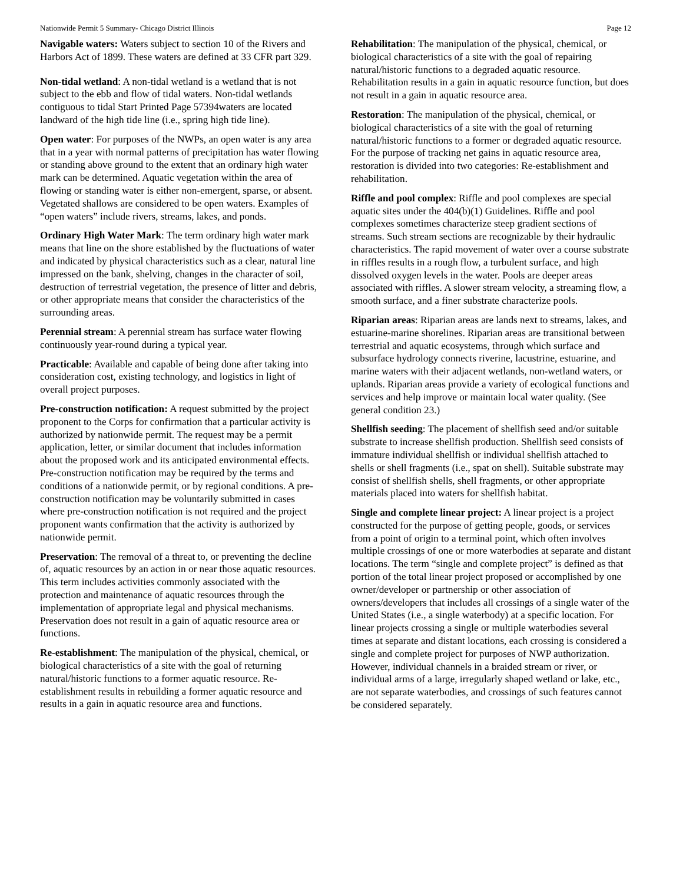Nationwide Permit 5 Summary- Chicago District Illinois Page 12
Navigable waters: Waters subject to section 10 of the Rivers and Harbors Act of 1899. These waters are defined at 33 CFR part 329.
Non-tidal wetland: A non-tidal wetland is a wetland that is not subject to the ebb and flow of tidal waters. Non-tidal wetlands contiguous to tidal Start Printed Page 57394waters are located landward of the high tide line (i.e., spring high tide line).
Open water: For purposes of the NWPs, an open water is any area that in a year with normal patterns of precipitation has water flowing or standing above ground to the extent that an ordinary high water mark can be determined. Aquatic vegetation within the area of flowing or standing water is either non-emergent, sparse, or absent. Vegetated shallows are considered to be open waters. Examples of “open waters” include rivers, streams, lakes, and ponds.
Ordinary High Water Mark: The term ordinary high water mark means that line on the shore established by the fluctuations of water and indicated by physical characteristics such as a clear, natural line impressed on the bank, shelving, changes in the character of soil, destruction of terrestrial vegetation, the presence of litter and debris, or other appropriate means that consider the characteristics of the surrounding areas.
Perennial stream: A perennial stream has surface water flowing continuously year-round during a typical year.
Practicable: Available and capable of being done after taking into consideration cost, existing technology, and logistics in light of overall project purposes.
Pre-construction notification: A request submitted by the project proponent to the Corps for confirmation that a particular activity is authorized by nationwide permit. The request may be a permit application, letter, or similar document that includes information about the proposed work and its anticipated environmental effects. Pre-construction notification may be required by the terms and conditions of a nationwide permit, or by regional conditions. A pre-construction notification may be voluntarily submitted in cases where pre-construction notification is not required and the project proponent wants confirmation that the activity is authorized by nationwide permit.
Preservation: The removal of a threat to, or preventing the decline of, aquatic resources by an action in or near those aquatic resources. This term includes activities commonly associated with the protection and maintenance of aquatic resources through the implementation of appropriate legal and physical mechanisms. Preservation does not result in a gain of aquatic resource area or functions.
Re-establishment: The manipulation of the physical, chemical, or biological characteristics of a site with the goal of returning natural/historic functions to a former aquatic resource. Re-establishment results in rebuilding a former aquatic resource and results in a gain in aquatic resource area and functions.
Rehabilitation: The manipulation of the physical, chemical, or biological characteristics of a site with the goal of repairing natural/historic functions to a degraded aquatic resource. Rehabilitation results in a gain in aquatic resource function, but does not result in a gain in aquatic resource area.
Restoration: The manipulation of the physical, chemical, or biological characteristics of a site with the goal of returning natural/historic functions to a former or degraded aquatic resource. For the purpose of tracking net gains in aquatic resource area, restoration is divided into two categories: Re-establishment and rehabilitation.
Riffle and pool complex: Riffle and pool complexes are special aquatic sites under the 404(b)(1) Guidelines. Riffle and pool complexes sometimes characterize steep gradient sections of streams. Such stream sections are recognizable by their hydraulic characteristics. The rapid movement of water over a course substrate in riffles results in a rough flow, a turbulent surface, and high dissolved oxygen levels in the water. Pools are deeper areas associated with riffles. A slower stream velocity, a streaming flow, a smooth surface, and a finer substrate characterize pools.
Riparian areas: Riparian areas are lands next to streams, lakes, and estuarine-marine shorelines. Riparian areas are transitional between terrestrial and aquatic ecosystems, through which surface and subsurface hydrology connects riverine, lacustrine, estuarine, and marine waters with their adjacent wetlands, non-wetland waters, or uplands. Riparian areas provide a variety of ecological functions and services and help improve or maintain local water quality. (See general condition 23.)
Shellfish seeding: The placement of shellfish seed and/or suitable substrate to increase shellfish production. Shellfish seed consists of immature individual shellfish or individual shellfish attached to shells or shell fragments (i.e., spat on shell). Suitable substrate may consist of shellfish shells, shell fragments, or other appropriate materials placed into waters for shellfish habitat.
Single and complete linear project: A linear project is a project constructed for the purpose of getting people, goods, or services from a point of origin to a terminal point, which often involves multiple crossings of one or more waterbodies at separate and distant locations. The term “single and complete project” is defined as that portion of the total linear project proposed or accomplished by one owner/developer or partnership or other association of owners/developers that includes all crossings of a single water of the United States (i.e., a single waterbody) at a specific location. For linear projects crossing a single or multiple waterbodies several times at separate and distant locations, each crossing is considered a single and complete project for purposes of NWP authorization. However, individual channels in a braided stream or river, or individual arms of a large, irregularly shaped wetland or lake, etc., are not separate waterbodies, and crossings of such features cannot be considered separately.